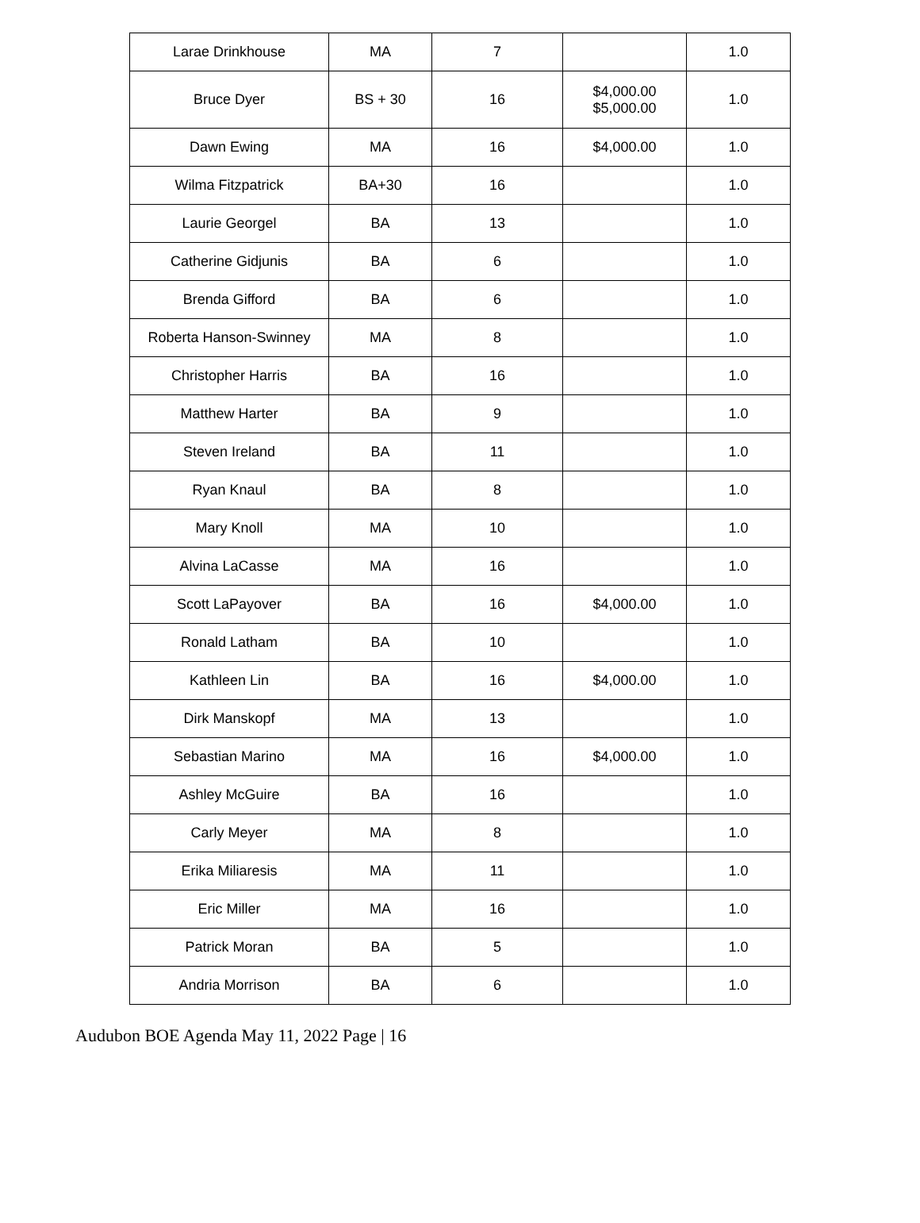| Larae Drinkhouse | MA | 7 | | 1.0 |
| Bruce Dyer | BS + 30 | 16 | $4,000.00 $5,000.00 | 1.0 |
| Dawn Ewing | MA | 16 | $4,000.00 | 1.0 |
| Wilma Fitzpatrick | BA+30 | 16 | | 1.0 |
| Laurie Georgel | BA | 13 | | 1.0 |
| Catherine Gidjunis | BA | 6 | | 1.0 |
| Brenda Gifford | BA | 6 | | 1.0 |
| Roberta Hanson-Swinney | MA | 8 | | 1.0 |
| Christopher Harris | BA | 16 | | 1.0 |
| Matthew Harter | BA | 9 | | 1.0 |
| Steven Ireland | BA | 11 | | 1.0 |
| Ryan Knaul | BA | 8 | | 1.0 |
| Mary Knoll | MA | 10 | | 1.0 |
| Alvina LaCasse | MA | 16 | | 1.0 |
| Scott LaPayover | BA | 16 | $4,000.00 | 1.0 |
| Ronald Latham | BA | 10 | | 1.0 |
| Kathleen Lin | BA | 16 | $4,000.00 | 1.0 |
| Dirk Manskopf | MA | 13 | | 1.0 |
| Sebastian Marino | MA | 16 | $4,000.00 | 1.0 |
| Ashley McGuire | BA | 16 | | 1.0 |
| Carly Meyer | MA | 8 | | 1.0 |
| Erika Miliaresis | MA | 11 | | 1.0 |
| Eric Miller | MA | 16 | | 1.0 |
| Patrick Moran | BA | 5 | | 1.0 |
| Andria Morrison | BA | 6 | | 1.0 |
Audubon BOE Agenda May 11, 2022 Page | 16